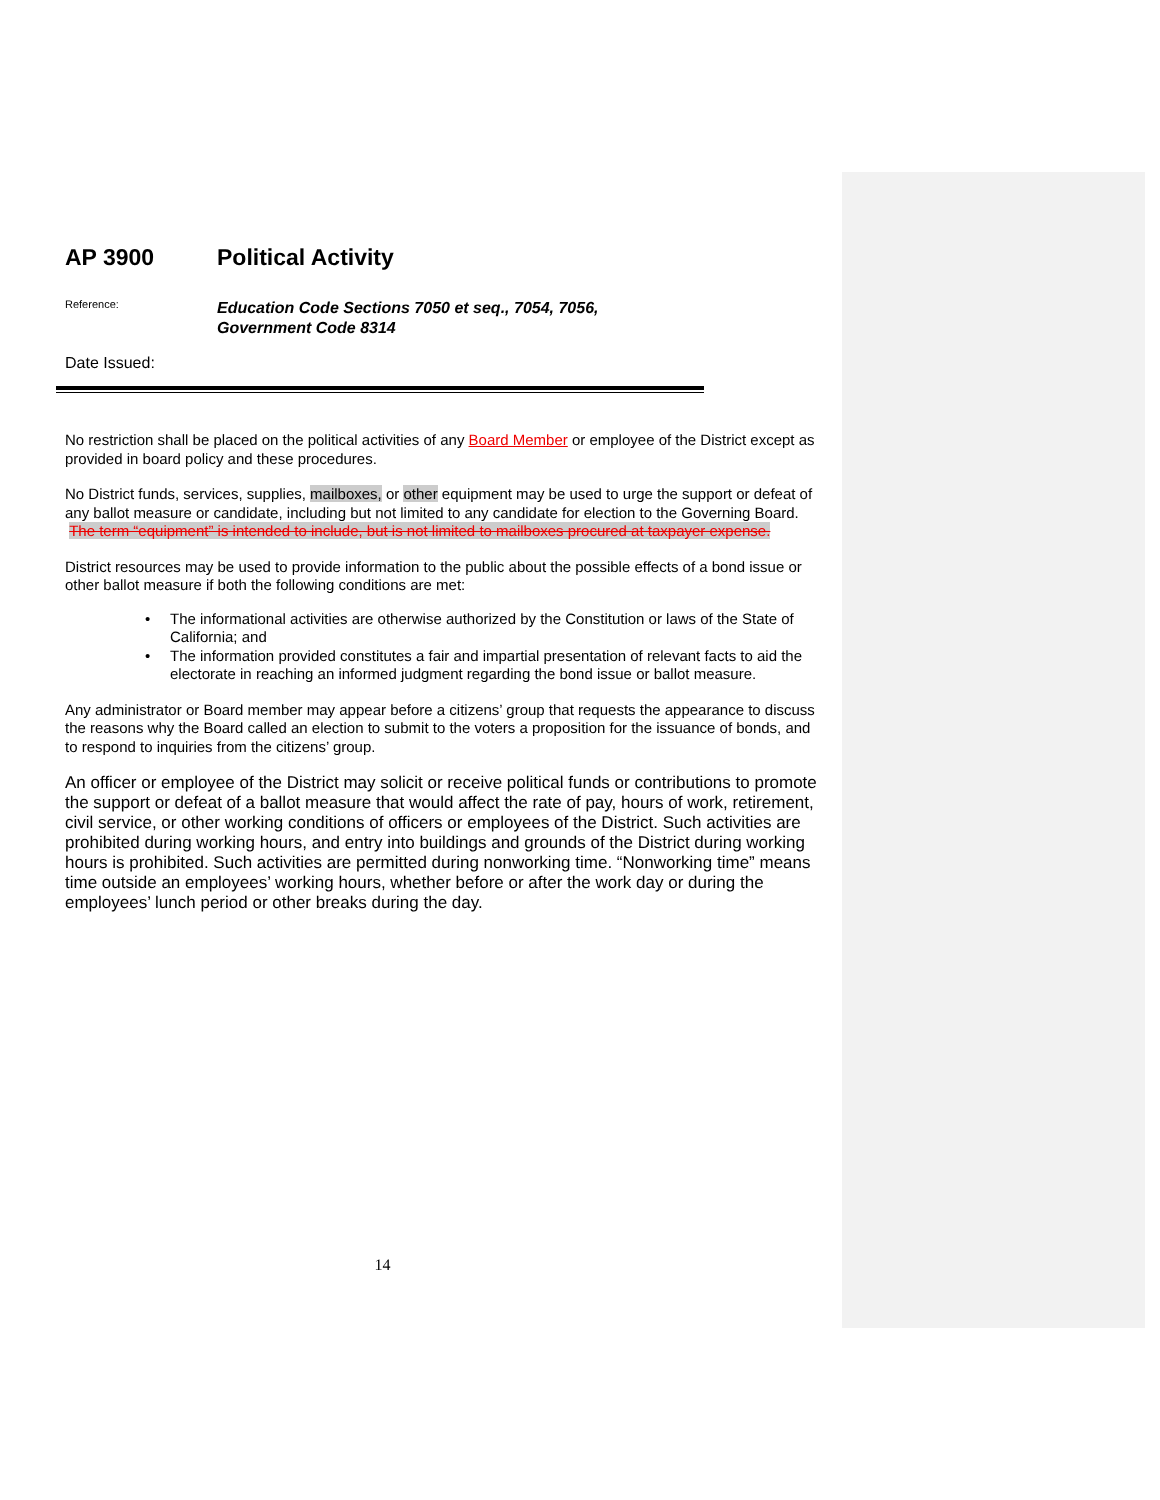AP 3900 Political Activity
Reference:
Education Code Sections 7050 et seq., 7054, 7056,
Government Code 8314
Date Issued:
No restriction shall be placed on the political activities of any Board Member or employee of the District except as provided in board policy and these procedures.
No District funds, services, supplies, mailboxes, or other equipment may be used to urge the support or defeat of any ballot measure or candidate, including but not limited to any candidate for election to the Governing Board. The term “equipment” is intended to include, but is not limited to mailboxes procured at taxpayer expense.
District resources may be used to provide information to the public about the possible effects of a bond issue or other ballot measure if both the following conditions are met:
• The informational activities are otherwise authorized by the Constitution or laws of the State of California; and
• The information provided constitutes a fair and impartial presentation of relevant facts to aid the electorate in reaching an informed judgment regarding the bond issue or ballot measure.
Any administrator or Board member may appear before a citizens’ group that requests the appearance to discuss the reasons why the Board called an election to submit to the voters a proposition for the issuance of bonds, and to respond to inquiries from the citizens’ group.
An officer or employee of the District may solicit or receive political funds or contributions to promote the support or defeat of a ballot measure that would affect the rate of pay, hours of work, retirement, civil service, or other working conditions of officers or employees of the District. Such activities are prohibited during working hours, and entry into buildings and grounds of the District during working hours is prohibited. Such activities are permitted during nonworking time. “Nonworking time” means time outside an employees’ working hours, whether before or after the work day or during the employees’ lunch period or other breaks during the day.
14